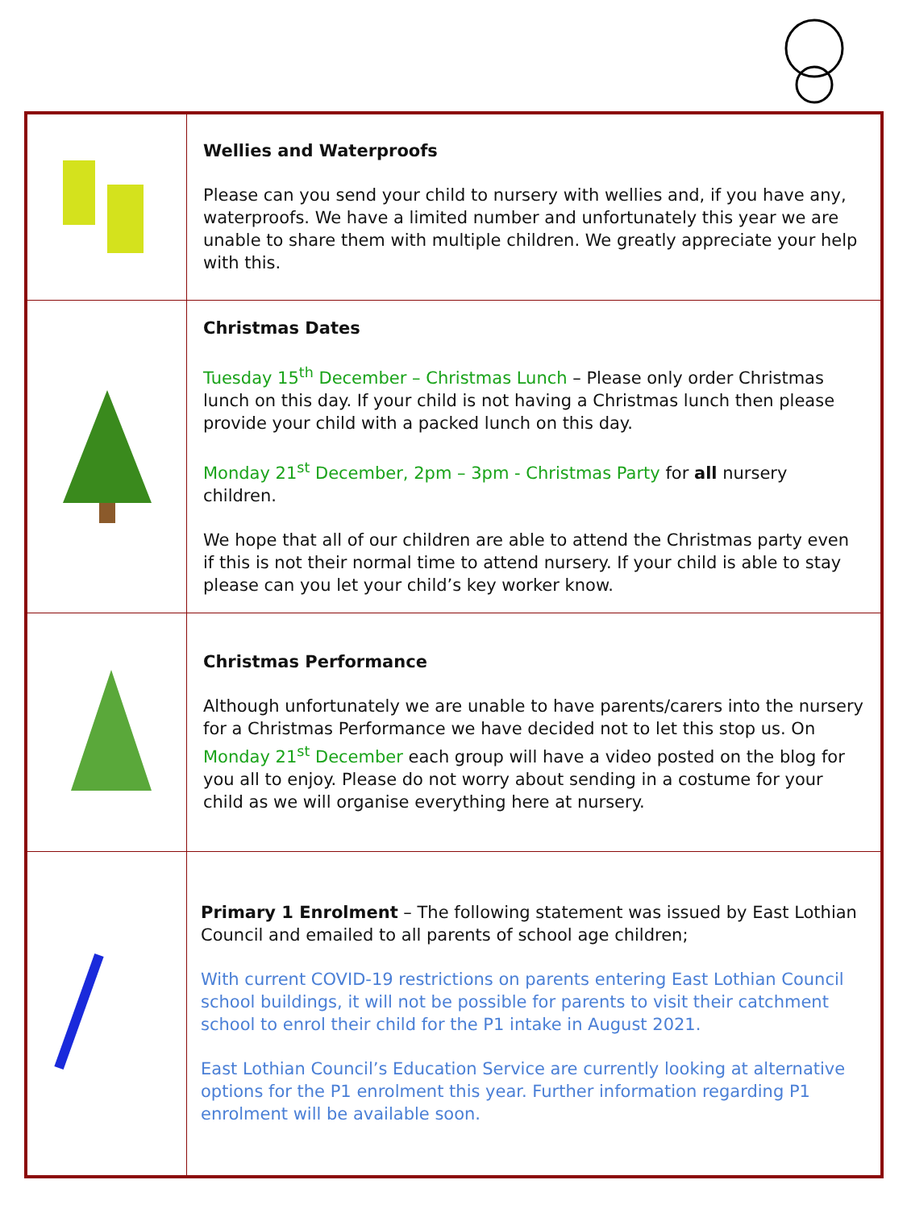| | Wellies and Waterproofs Please can you send your child to nursery with wellies and, if you have any, waterproofs. We have a limited number and unfortunately this year we are unable to share them with multiple children. We greatly appreciate your help with this. |
| | Christmas Dates Tuesday 15<sup>th</sup> December – Christmas Lunch – Please only order Christmas lunch on this day. If your child is not having a Christmas lunch then please provide your child with a packed lunch on this day. Monday 21<sup>st</sup> December, 2pm – 3pm - Christmas Party for all nursery children. We hope that all of our children are able to attend the Christmas party even if this is not their normal time to attend nursery. If your child is able to stay please can you let your child’s key worker know. |
| | Christmas Performance Although unfortunately we are unable to have parents/carers into the nursery for a Christmas Performance we have decided not to let this stop us. On Monday 21<sup>st</sup> December each group will have a video posted on the blog for you all to enjoy. Please do not worry about sending in a costume for your child as we will organise everything here at nursery. |
| | Primary 1 Enrolment – The following statement was issued by East Lothian Council and emailed to all parents of school age children; With current COVID-19 restrictions on parents entering East Lothian Council school buildings, it will not be possible for parents to visit their catchment school to enrol their child for the P1 intake in August 2021. East Lothian Council’s Education Service are currently looking at alternative options for the P1 enrolment this year. Further information regarding P1 enrolment will be available soon. |